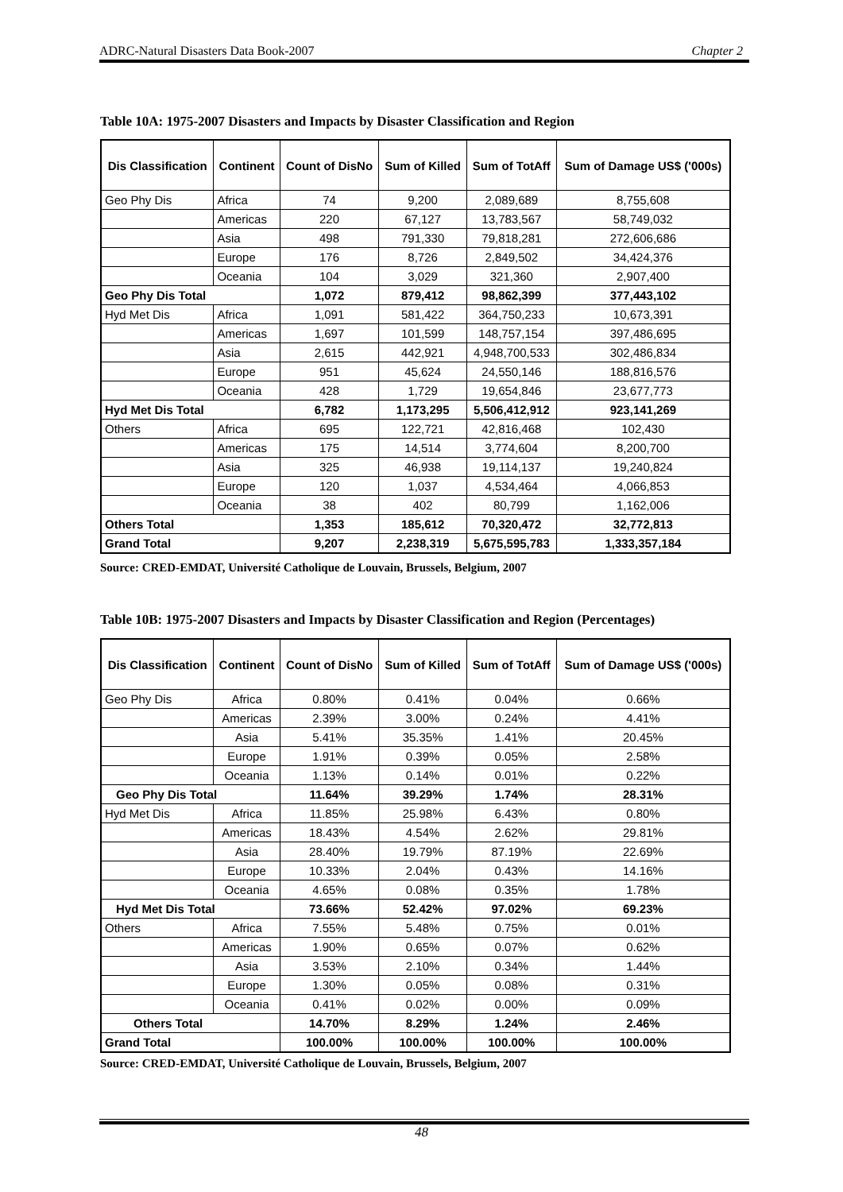ADRC-Natural Disasters Data Book-2007 Chapter 2
Table 10A: 1975-2007 Disasters and Impacts by Disaster Classification and Region
| Dis Classification | Continent | Count of DisNo | Sum of Killed | Sum of TotAff | Sum of Damage US$ ('000s) |
| --- | --- | --- | --- | --- | --- |
| Geo Phy Dis | Africa | 74 | 9,200 | 2,089,689 | 8,755,608 |
| | Americas | 220 | 67,127 | 13,783,567 | 58,749,032 |
| | Asia | 498 | 791,330 | 79,818,281 | 272,606,686 |
| | Europe | 176 | 8,726 | 2,849,502 | 34,424,376 |
| | Oceania | 104 | 3,029 | 321,360 | 2,907,400 |
| Geo Phy Dis Total | | 1,072 | 879,412 | 98,862,399 | 377,443,102 |
| Hyd Met Dis | Africa | 1,091 | 581,422 | 364,750,233 | 10,673,391 |
| | Americas | 1,697 | 101,599 | 148,757,154 | 397,486,695 |
| | Asia | 2,615 | 442,921 | 4,948,700,533 | 302,486,834 |
| | Europe | 951 | 45,624 | 24,550,146 | 188,816,576 |
| | Oceania | 428 | 1,729 | 19,654,846 | 23,677,773 |
| Hyd Met Dis Total | | 6,782 | 1,173,295 | 5,506,412,912 | 923,141,269 |
| Others | Africa | 695 | 122,721 | 42,816,468 | 102,430 |
| | Americas | 175 | 14,514 | 3,774,604 | 8,200,700 |
| | Asia | 325 | 46,938 | 19,114,137 | 19,240,824 |
| | Europe | 120 | 1,037 | 4,534,464 | 4,066,853 |
| | Oceania | 38 | 402 | 80,799 | 1,162,006 |
| Others Total | | 1,353 | 185,612 | 70,320,472 | 32,772,813 |
| Grand Total | | 9,207 | 2,238,319 | 5,675,595,783 | 1,333,357,184 |
Source: CRED-EMDAT, Université Catholique de Louvain, Brussels, Belgium, 2007
Table 10B: 1975-2007 Disasters and Impacts by Disaster Classification and Region (Percentages)
| Dis Classification | Continent | Count of DisNo | Sum of Killed | Sum of TotAff | Sum of Damage US$ ('000s) |
| --- | --- | --- | --- | --- | --- |
| Geo Phy Dis | Africa | 0.80% | 0.41% | 0.04% | 0.66% |
| | Americas | 2.39% | 3.00% | 0.24% | 4.41% |
| | Asia | 5.41% | 35.35% | 1.41% | 20.45% |
| | Europe | 1.91% | 0.39% | 0.05% | 2.58% |
| | Oceania | 1.13% | 0.14% | 0.01% | 0.22% |
| Geo Phy Dis Total | | 11.64% | 39.29% | 1.74% | 28.31% |
| Hyd Met Dis | Africa | 11.85% | 25.98% | 6.43% | 0.80% |
| | Americas | 18.43% | 4.54% | 2.62% | 29.81% |
| | Asia | 28.40% | 19.79% | 87.19% | 22.69% |
| | Europe | 10.33% | 2.04% | 0.43% | 14.16% |
| | Oceania | 4.65% | 0.08% | 0.35% | 1.78% |
| Hyd Met Dis Total | | 73.66% | 52.42% | 97.02% | 69.23% |
| Others | Africa | 7.55% | 5.48% | 0.75% | 0.01% |
| | Americas | 1.90% | 0.65% | 0.07% | 0.62% |
| | Asia | 3.53% | 2.10% | 0.34% | 1.44% |
| | Europe | 1.30% | 0.05% | 0.08% | 0.31% |
| | Oceania | 0.41% | 0.02% | 0.00% | 0.09% |
| Others Total | | 14.70% | 8.29% | 1.24% | 2.46% |
| Grand Total | | 100.00% | 100.00% | 100.00% | 100.00% |
Source: CRED-EMDAT, Université Catholique de Louvain, Brussels, Belgium, 2007
48